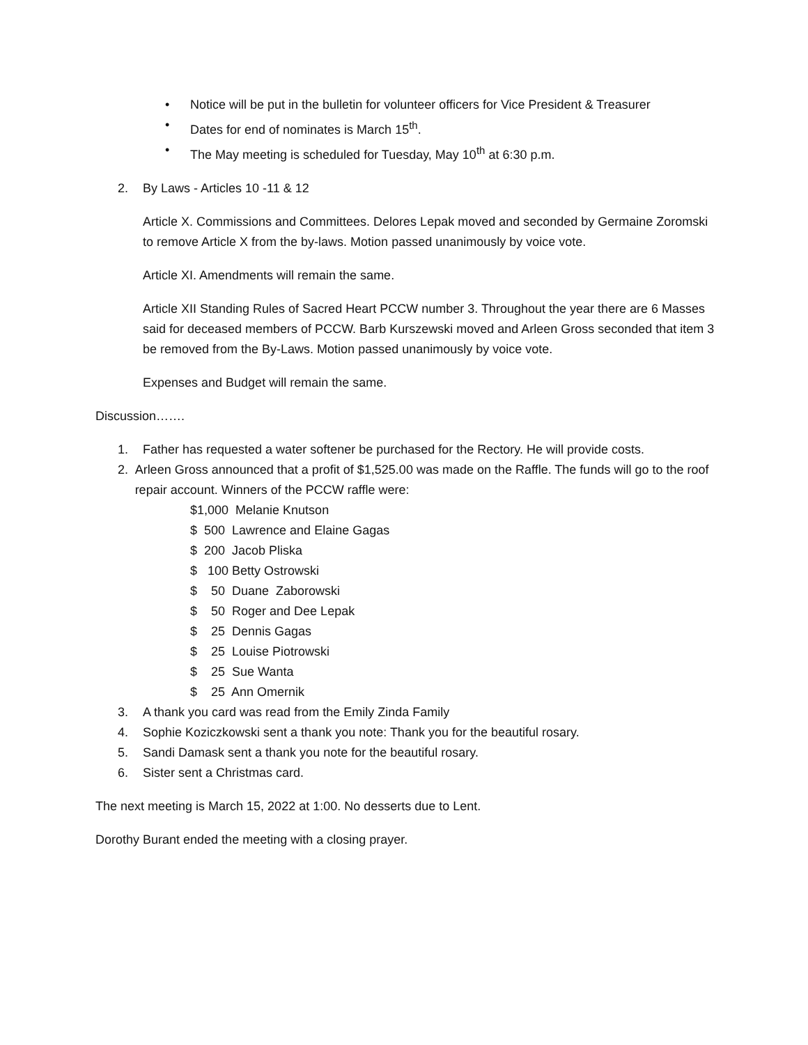• Notice will be put in the bulletin for volunteer officers for Vice President & Treasurer
• Dates for end of nominates is March 15<sup>th</sup>.
• The May meeting is scheduled for Tuesday, May 10<sup>th</sup> at 6:30 p.m.
2. By Laws - Articles 10 -11 & 12
Article X. Commissions and Committees. Delores Lepak moved and seconded by Germaine Zoromski to remove Article X from the by-laws. Motion passed unanimously by voice vote.
Article XI. Amendments will remain the same.
Article XII Standing Rules of Sacred Heart PCCW number 3. Throughout the year there are 6 Masses said for deceased members of PCCW. Barb Kurszewski moved and Arleen Gross seconded that item 3 be removed from the By-Laws. Motion passed unanimously by voice vote.
Expenses and Budget will remain the same.
Discussion…….
1. Father has requested a water softener be purchased for the Rectory. He will provide costs.
2. Arleen Gross announced that a profit of $1,525.00 was made on the Raffle. The funds will go to the roof repair account. Winners of the PCCW raffle were:
$1,000 Melanie Knutson
$ 500 Lawrence and Elaine Gagas
$ 200 Jacob Pliska
$ 100 Betty Ostrowski
$ 50 Duane Zaborowski
$ 50 Roger and Dee Lepak
$ 25 Dennis Gagas
$ 25 Louise Piotrowski
$ 25 Sue Wanta
$ 25 Ann Omernik
3. A thank you card was read from the Emily Zinda Family
4. Sophie Koziczkowski sent a thank you note: Thank you for the beautiful rosary.
5. Sandi Damask sent a thank you note for the beautiful rosary.
6. Sister sent a Christmas card.
The next meeting is March 15, 2022 at 1:00. No desserts due to Lent.
Dorothy Burant ended the meeting with a closing prayer.